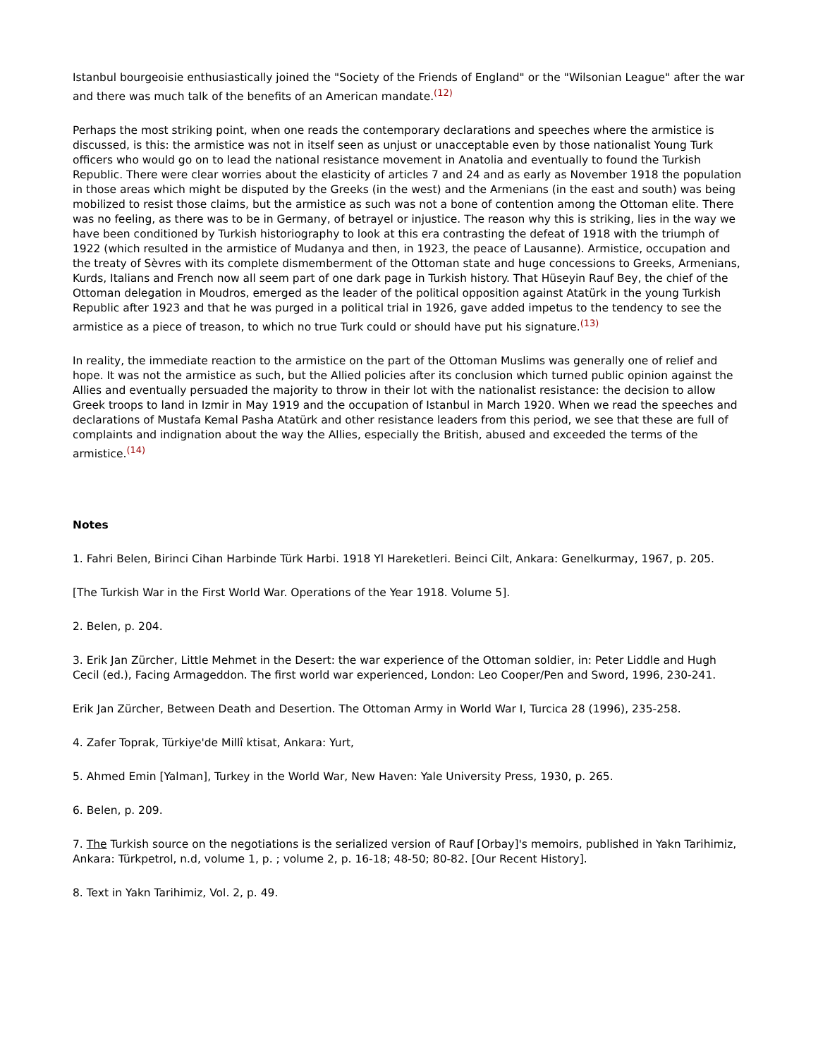Istanbul bourgeoisie enthusiastically joined the "Society of the Friends of England" or the "Wilsonian League" after the war and there was much talk of the benefits of an American mandate.<sup>(12)</sup>
Perhaps the most striking point, when one reads the contemporary declarations and speeches where the armistice is discussed, is this: the armistice was not in itself seen as unjust or unacceptable even by those nationalist Young Turk officers who would go on to lead the national resistance movement in Anatolia and eventually to found the Turkish Republic. There were clear worries about the elasticity of articles 7 and 24 and as early as November 1918 the population in those areas which might be disputed by the Greeks (in the west) and the Armenians (in the east and south) was being mobilized to resist those claims, but the armistice as such was not a bone of contention among the Ottoman elite. There was no feeling, as there was to be in Germany, of betrayel or injustice. The reason why this is striking, lies in the way we have been conditioned by Turkish historiography to look at this era contrasting the defeat of 1918 with the triumph of 1922 (which resulted in the armistice of Mudanya and then, in 1923, the peace of Lausanne). Armistice, occupation and the treaty of Sèvres with its complete dismemberment of the Ottoman state and huge concessions to Greeks, Armenians, Kurds, Italians and French now all seem part of one dark page in Turkish history. That Hüseyin Rauf Bey, the chief of the Ottoman delegation in Moudros, emerged as the leader of the political opposition against Atatürk in the young Turkish Republic after 1923 and that he was purged in a political trial in 1926, gave added impetus to the tendency to see the armistice as a piece of treason, to which no true Turk could or should have put his signature.<sup>(13)</sup>
In reality, the immediate reaction to the armistice on the part of the Ottoman Muslims was generally one of relief and hope. It was not the armistice as such, but the Allied policies after its conclusion which turned public opinion against the Allies and eventually persuaded the majority to throw in their lot with the nationalist resistance: the decision to allow Greek troops to land in Izmir in May 1919 and the occupation of Istanbul in March 1920. When we read the speeches and declarations of Mustafa Kemal Pasha Atatürk and other resistance leaders from this period, we see that these are full of complaints and indignation about the way the Allies, especially the British, abused and exceeded the terms of the armistice.<sup>(14)</sup>
Notes
1. Fahri Belen, Birinci Cihan Harbinde Türk Harbi. 1918 Yl Hareketleri. Beinci Cilt, Ankara: Genelkurmay, 1967, p. 205.
[The Turkish War in the First World War. Operations of the Year 1918. Volume 5].
2. Belen, p. 204.
3. Erik Jan Zürcher, Little Mehmet in the Desert: the war experience of the Ottoman soldier, in: Peter Liddle and Hugh Cecil (ed.), Facing Armageddon. The first world war experienced, London: Leo Cooper/Pen and Sword, 1996, 230-241.
Erik Jan Zürcher, Between Death and Desertion. The Ottoman Army in World War I, Turcica 28 (1996), 235-258.
4. Zafer Toprak, Türkiye'de Millî ktisat, Ankara: Yurt,
5. Ahmed Emin [Yalman], Turkey in the World War, New Haven: Yale University Press, 1930, p. 265.
6. Belen, p. 209.
7. The Turkish source on the negotiations is the serialized version of Rauf [Orbay]'s memoirs, published in Yakn Tarihimiz, Ankara: Türkpetrol, n.d, volume 1, p. ; volume 2, p. 16-18; 48-50; 80-82. [Our Recent History].
8. Text in Yakn Tarihimiz, Vol. 2, p. 49.